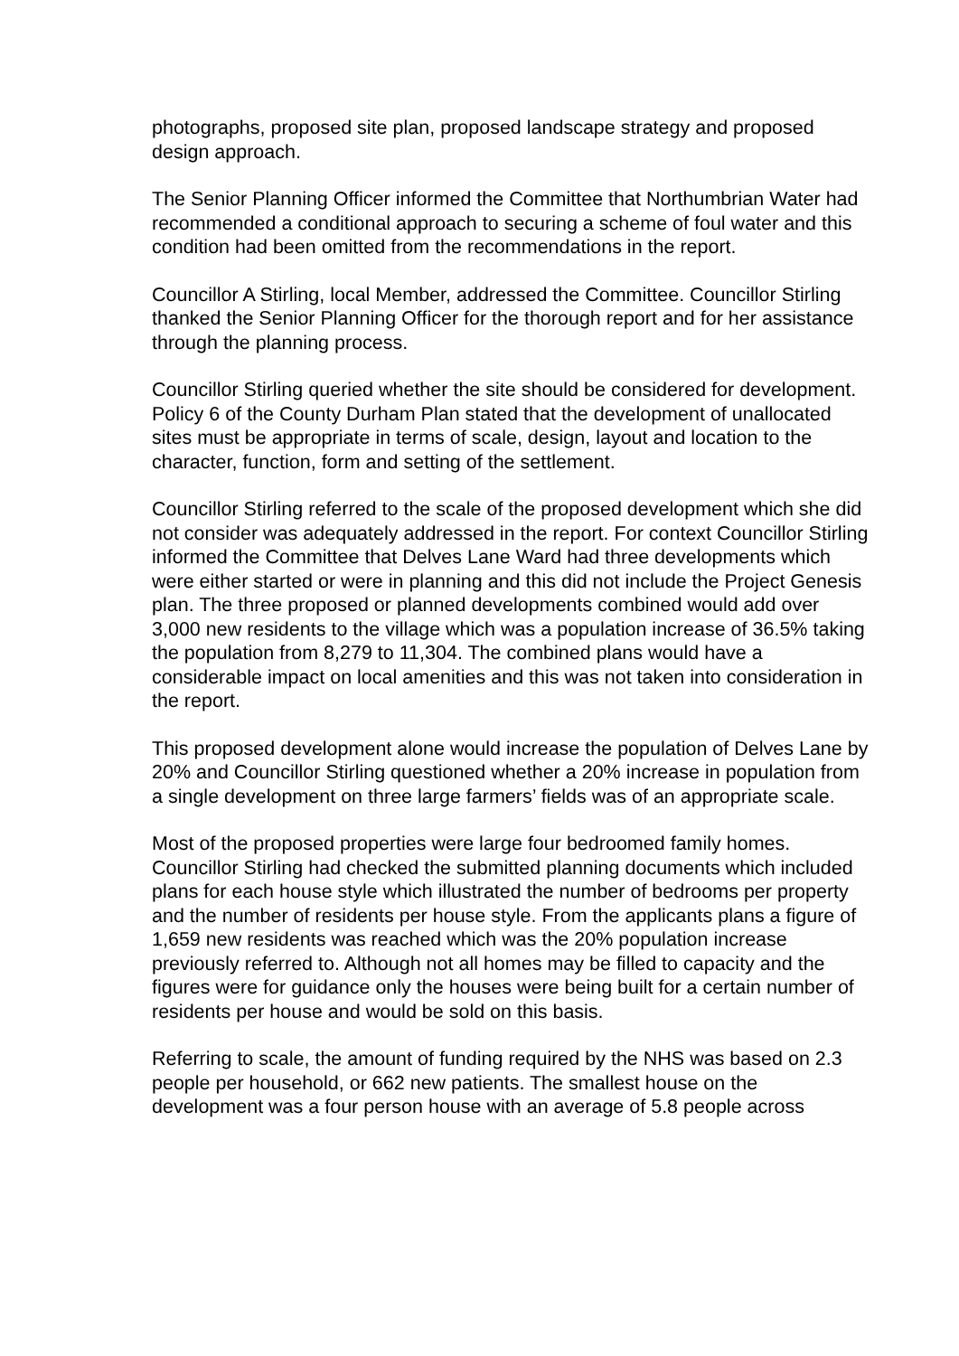photographs, proposed site plan, proposed landscape strategy and proposed design approach.
The Senior Planning Officer informed the Committee that Northumbrian Water had recommended a conditional approach to securing a scheme of foul water and this condition had been omitted from the recommendations in the report.
Councillor A Stirling, local Member, addressed the Committee. Councillor Stirling thanked the Senior Planning Officer for the thorough report and for her assistance through the planning process.
Councillor Stirling queried whether the site should be considered for development. Policy 6 of the County Durham Plan stated that the development of unallocated sites must be appropriate in terms of scale, design, layout and location to the character, function, form and setting of the settlement.
Councillor Stirling referred to the scale of the proposed development which she did not consider was adequately addressed in the report. For context Councillor Stirling informed the Committee that Delves Lane Ward had three developments which were either started or were in planning and this did not include the Project Genesis plan. The three proposed or planned developments combined would add over 3,000 new residents to the village which was a population increase of 36.5% taking the population from 8,279 to 11,304. The combined plans would have a considerable impact on local amenities and this was not taken into consideration in the report.
This proposed development alone would increase the population of Delves Lane by 20% and Councillor Stirling questioned whether a 20% increase in population from a single development on three large farmers’ fields was of an appropriate scale.
Most of the proposed properties were large four bedroomed family homes. Councillor Stirling had checked the submitted planning documents which included plans for each house style which illustrated the number of bedrooms per property and the number of residents per house style. From the applicants plans a figure of 1,659 new residents was reached which was the 20% population increase previously referred to. Although not all homes may be filled to capacity and the figures were for guidance only the houses were being built for a certain number of residents per house and would be sold on this basis.
Referring to scale, the amount of funding required by the NHS was based on 2.3 people per household, or 662 new patients. The smallest house on the development was a four person house with an average of 5.8 people across